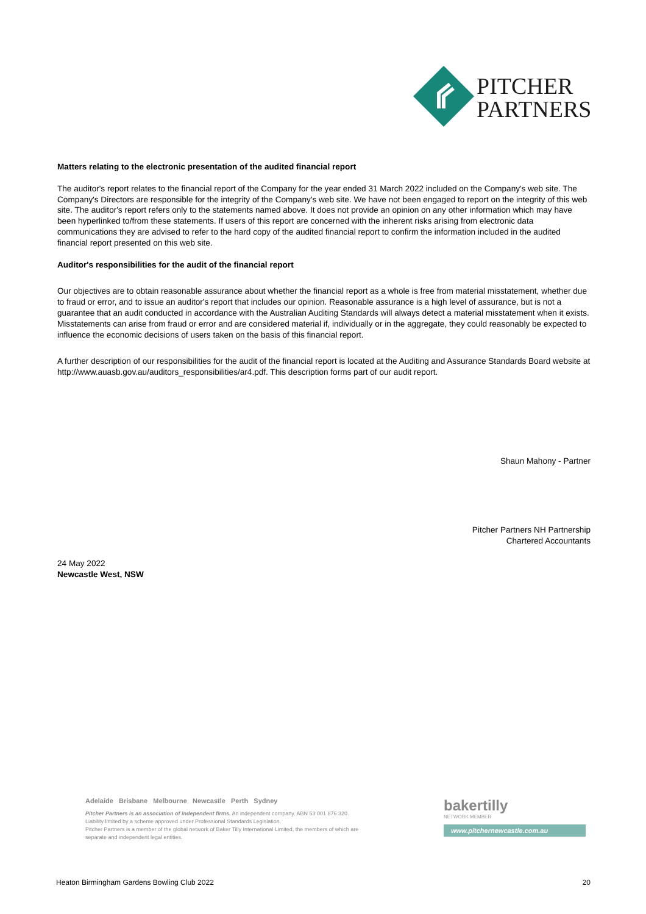PITCHER
PARTNERS
Matters relating to the electronic presentation of the audited financial report
The auditor's report relates to the financial report of the Company for the year ended 31 March 2022 included on the Company's web site. The Company's Directors are responsible for the integrity of the Company's web site. We have not been engaged to report on the integrity of this web site. The auditor's report refers only to the statements named above. It does not provide an opinion on any other information which may have been hyperlinked to/from these statements. If users of this report are concerned with the inherent risks arising from electronic data communications they are advised to refer to the hard copy of the audited financial report to confirm the information included in the audited financial report presented on this web site.
Auditor's responsibilities for the audit of the financial report
Our objectives are to obtain reasonable assurance about whether the financial report as a whole is free from material misstatement, whether due to fraud or error, and to issue an auditor's report that includes our opinion. Reasonable assurance is a high level of assurance, but is not a guarantee that an audit conducted in accordance with the Australian Auditing Standards will always detect a material misstatement when it exists. Misstatements can arise from fraud or error and are considered material if, individually or in the aggregate, they could reasonably be expected to influence the economic decisions of users taken on the basis of this financial report.
A further description of our responsibilities for the audit of the financial report is located at the Auditing and Assurance Standards Board website at http://www.auasb.gov.au/auditors_responsibilities/ar4.pdf. This description forms part of our audit report.
Shaun Mahony - Partner
Pitcher Partners NH Partnership
Chartered Accountants
24 May 2022
Newcastle West, NSW
Adelaide Brisbane Melbourne Newcastle Perth Sydney
Pitcher Partners is an association of independent firms. An independent company. ABN 53 001 876 320.
Liability limited by a scheme approved under Professional Standards Legislation.
Pitcher Partners is a member of the global network of Baker Tilly International Limited, the members of which are separate and independent legal entities.
bakertilly
NETWORK MEMBER
www.pitchernewcastle.com.au
Heaton Birmingham Gardens Bowling Club 2022 20